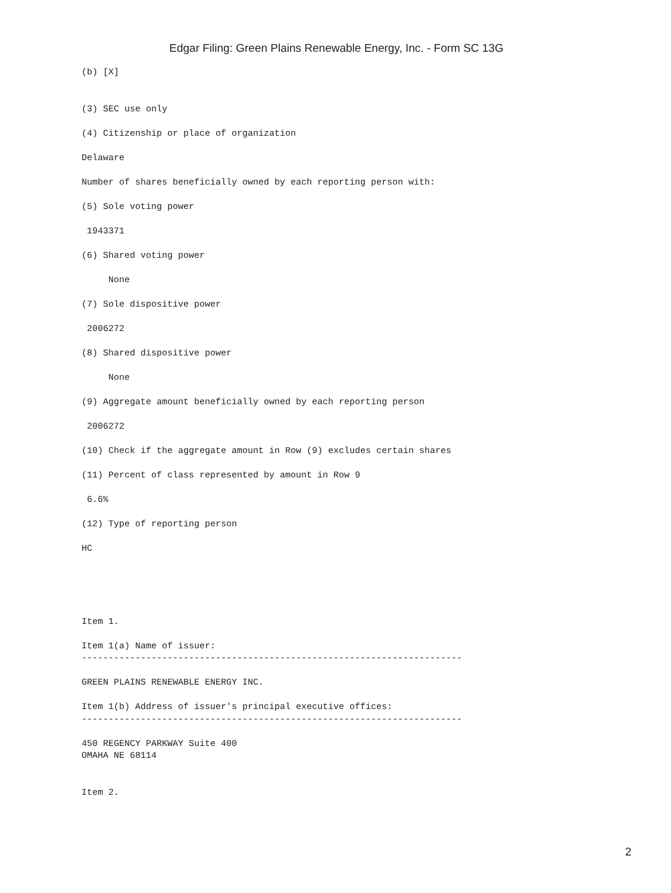Edgar Filing: Green Plains Renewable Energy, Inc. - Form SC 13G
(b) [X]


(3) SEC use only

(4) Citizenship or place of organization

Delaware

Number of shares beneficially owned by each reporting person with:

(5) Sole voting power

 1943371

(6) Shared voting power

     None

(7) Sole dispositive power

 2006272

(8) Shared dispositive power

     None

(9) Aggregate amount beneficially owned by each reporting person

 2006272

(10) Check if the aggregate amount in Row (9) excludes certain shares

(11) Percent of class represented by amount in Row 9

 6.6%

(12) Type of reporting person

HC





Item 1.

Item 1(a) Name of issuer:
-----------------------------------------------------------------------

GREEN PLAINS RENEWABLE ENERGY INC.

Item 1(b) Address of issuer's principal executive offices:
-----------------------------------------------------------------------

450 REGENCY PARKWAY Suite 400
OMAHA NE 68114


Item 2.
2